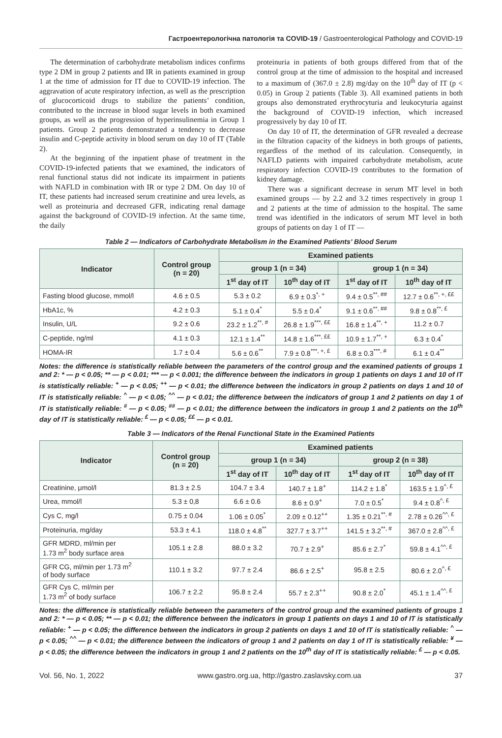Гастроентерологічна патологія та COVID-19 / Gastroenterological Pathology and COVID-19
The determination of carbohydrate metabolism indices confirms type 2 DM in group 2 patients and IR in patients examined in group 1 at the time of admission for IT due to COVID-19 infection. The aggravation of acute respiratory infection, as well as the prescription of glucocorticoid drugs to stabilize the patients’ condition, contributed to the increase in blood sugar levels in both examined groups, as well as the progression of hyperinsulinemia in Group 1 patients. Group 2 patients demonstrated a tendency to decrease insulin and C-peptide activity in blood serum on day 10 of IT (Table 2).
At the beginning of the inpatient phase of treatment in the COVID-19-infected patients that we examined, the indicators of renal functional status did not indicate its impairment in patients with NAFLD in combination with IR or type 2 DM. On day 10 of IT, these patients had increased serum creatinine and urea levels, as well as proteinuria and decreased GFR, indicating renal damage against the background of COVID-19 infection. At the same time, the daily
proteinuria in patients of both groups differed from that of the control group at the time of admission to the hospital and increased to a maximum of (367.0 ± 2.8) mg/day on the 10<sup>th</sup> day of IT (p < 0.05) in Group 2 patients (Table 3). All examined patients in both groups also demonstrated erythrocyturia and leukocyturia against the background of COVID-19 infection, which increased progressively by day 10 of IT.
On day 10 of IT, the determination of GFR revealed a decrease in the filtration capacity of the kidneys in both groups of patients, regardless of the method of its calculation. Consequently, in NAFLD patients with impaired carbohydrate metabolism, acute respiratory infection COVID-19 contributes to the formation of kidney damage.
There was a significant decrease in serum MT level in both examined groups — by 2.2 and 3.2 times respectively in group 1 and 2 patients at the time of admission to the hospital. The same trend was identified in the indicators of serum MT level in both groups of patients on day 1 of IT —
Table 2 — Indicators of Carbohydrate Metabolism in the Examined Patients’ Blood Serum
| Indicator | Control group (n = 20) | Examined patients | | | |
| --- | --- | --- | --- | --- | --- |
| | | group 1 (n = 34) | | group 1 (n = 34) | |
| | | 1<sup>st</sup> day of IT | 10<sup>th</sup> day of IT | 1<sup>st</sup> day of IT | 10<sup>th</sup> day of IT |
| Fasting blood glucose, mmol/l | 4.6 ± 0.5 | 5.3 ± 0.2 | 6.9 ± 0.3<sup>*, +</sup> | 9.4 ± 0.5<sup>**, ##</sup> | 12.7 ± 0.6<sup>**, +, ££</sup> |
| HbA1c, % | 4.2 ± 0.3 | 5.1 ± 0.4<sup>*</sup> | 5.5 ± 0.4<sup>*</sup> | 9.1 ± 0.6<sup>**, ##</sup> | 9.8 ± 0.8<sup>**, £</sup> |
| Insulin, U/L | 9.2 ± 0.6 | 23.2 ± 1.2<sup>**, #</sup> | 26.8 ± 1.9<sup>***, ££</sup> | 16.8 ± 1.4<sup>**, +</sup> | 11.2 ± 0.7 |
| C-peptide, ng/ml | 4.1 ± 0.3 | 12.1 ± 1.4<sup>**</sup> | 14.8 ± 1.6<sup>***, ££</sup> | 10.9 ± 1.7<sup>**, +</sup> | 6.3 ± 0.4<sup>*</sup> |
| HOMA-IR | 1.7 ± 0.4 | 5.6 ± 0.6<sup>**</sup> | 7.9 ± 0.8<sup>***, +, £</sup> | 6.8 ± 0.3<sup>***, #</sup> | 6.1 ± 0.4<sup>**</sup> |
Notes: the difference is statistically reliable between the parameters of the control group and the examined patients of groups 1 and 2: * — p < 0.05; ** — p < 0.01; *** — p < 0.001; the difference between the indicators in group 1 patients on days 1 and 10 of IT is statistically reliable: <sup>+</sup> — p < 0.05; <sup>++</sup> — p < 0.01; the difference between the indicators in group 2 patients on days 1 and 10 of IT is statistically reliable: <sup>^</sup> — p < 0.05; <sup>^^</sup> — p < 0.01; the difference between the indicators of group 1 and 2 patients on day 1 of IT is statistically reliable: <sup>#</sup> — p < 0.05; <sup>##</sup> — p < 0.01; the difference between the indicators in group 1 and 2 patients on the 10<sup>th</sup> day of IT is statistically reliable: <sup>£</sup> — p < 0.05; <sup>££</sup> — p < 0.01.
Table 3 — Indicators of the Renal Functional State in the Examined Patients
| Indicator | Control group (n = 20) | Examined patients | | | |
| --- | --- | --- | --- | --- | --- |
| | | group 1 (n = 34) | | group 2 (n = 38) | |
| | | 1<sup>st</sup> day of IT | 10<sup>th</sup> day of IT | 1<sup>st</sup> day of IT | 10<sup>th</sup> day of IT |
| Creatinine, μmol/l | 81.3 ± 2.5 | 104.7 ± 3.4 | 140.7 ± 1.8<sup>+</sup> | 114.2 ± 1.8<sup>*</sup> | 163.5 ± 1.9<sup>^, £</sup> |
| Urea, mmol/l | 5.3 ± 0,8 | 6.6 ± 0.6 | 8.6 ± 0.9<sup>+</sup> | 7.0 ± 0.5<sup>*</sup> | 9.4 ± 0.8<sup>^, £</sup> |
| Cys C, mg/l | 0.75 ± 0.04 | 1.06 ± 0.05<sup>*</sup> | 2.09 ± 0.12<sup>++</sup> | 1.35 ± 0.21<sup>**, #</sup> | 2.78 ± 0.26<sup>^^, £</sup> |
| Proteinuria, mg/day | 53.3 ± 4.1 | 118.0 ± 4.8<sup>**</sup> | 327.7 ± 3.7<sup>++</sup> | 141.5 ± 3.2<sup>**, #</sup> | 367.0 ± 2.8<sup>^^, £</sup> |
| GFR MDRD, ml/min per 1.73 m<sup>2</sup> body surface area | 105.1 ± 2.8 | 88.0 ± 3.2 | 70.7 ± 2.9<sup>+</sup> | 85.6 ± 2.7<sup>*</sup> | 59.8 ± 4.1<sup>^^, £</sup> |
| GFR CG, ml/min per 1.73 m<sup>2</sup> of body surface | 110.1 ± 3.2 | 97.7 ± 2.4 | 86.6 ± 2.5<sup>+</sup> | 95.8 ± 2.5 | 80.6 ± 2.0<sup>^, £</sup> |
| GFR Cys C, ml/min per 1.73 m<sup>2</sup> of body surface | 106.7 ± 2.2 | 95.8 ± 2.4 | 55.7 ± 2.3<sup>++</sup> | 90.8 ± 2.0<sup>*</sup> | 45.1 ± 1.4<sup>^^, £</sup> |
Notes: the difference is statistically reliable between the parameters of the control group and the examined patients of groups 1 and 2: * — p < 0.05; ** — p < 0.01; the difference between the indicators in group 1 patients on days 1 and 10 of IT is statistically reliable: <sup>+</sup> — p < 0.05; the difference between the indicators in group 2 patients on days 1 and 10 of IT is statistically reliable: <sup>^</sup> — p < 0.05; <sup>^^</sup> — p < 0.01; the difference between the indicators of group 1 and 2 patients on day 1 of IT is statistically reliable: <sup>¥</sup> — p < 0.05; the difference between the indicators in group 1 and 2 patients on the 10<sup>th</sup> day of IT is statistically reliable: <sup>£</sup> — p < 0.05.
Vol. 56, No. 1, 2022 www.gastro.org.ua, http://gastro.zaslavsky.com.ua 37